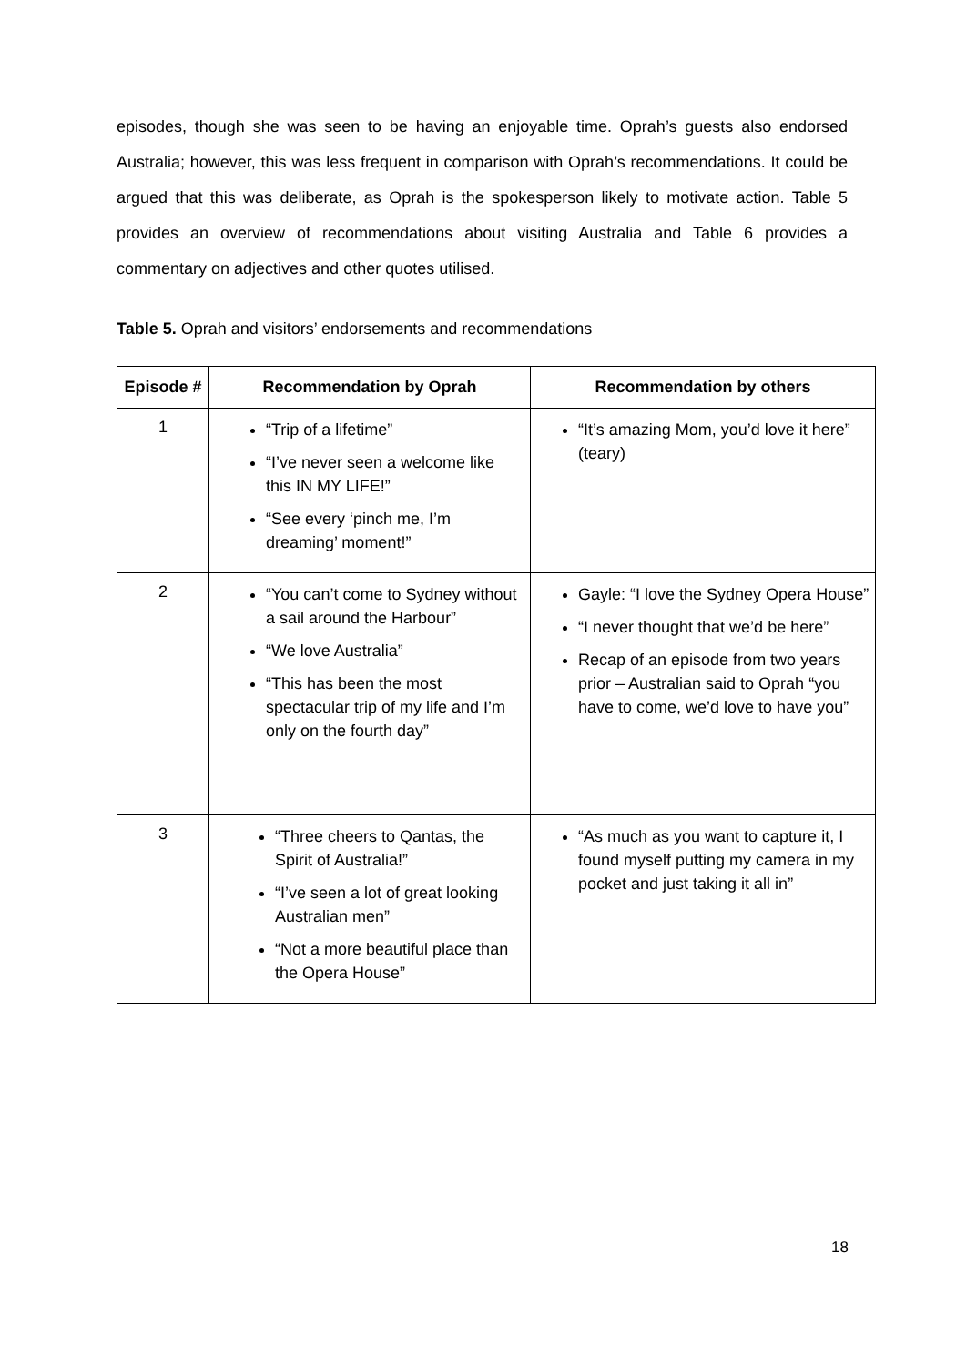episodes, though she was seen to be having an enjoyable time. Oprah’s guests also endorsed Australia; however, this was less frequent in comparison with Oprah’s recommendations. It could be argued that this was deliberate, as Oprah is the spokesperson likely to motivate action. Table 5 provides an overview of recommendations about visiting Australia and Table 6 provides a commentary on adjectives and other quotes utilised.
Table 5. Oprah and visitors’ endorsements and recommendations
| Episode # | Recommendation by Oprah | Recommendation by others |
| --- | --- | --- |
| 1 | “Trip of a lifetime” “I’ve never seen a welcome like this IN MY LIFE!” “See every ‘pinch me, I’m dreaming’ moment!” | “It’s amazing Mom, you’d love it here” (teary) |
| 2 | “You can’t come to Sydney without a sail around the Harbour” “We love Australia” “This has been the most spectacular trip of my life and I’m only on the fourth day” | Gayle: “I love the Sydney Opera House” “I never thought that we’d be here” Recap of an episode from two years prior – Australian said to Oprah “you have to come, we’d love to have you” |
| 3 | “Three cheers to Qantas, the Spirit of Australia!” “I’ve seen a lot of great looking Australian men” “Not a more beautiful place than the Opera House” | “As much as you want to capture it, I found myself putting my camera in my pocket and just taking it all in” |
18